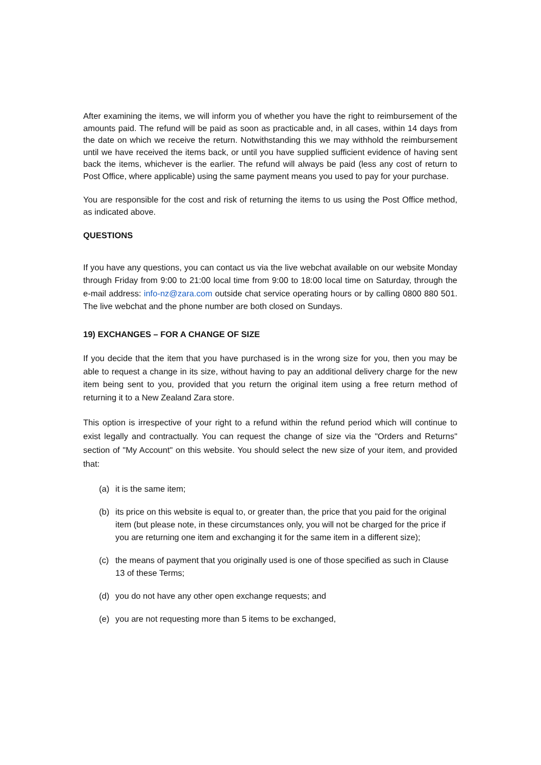After examining the items, we will inform you of whether you have the right to reimbursement of the amounts paid. The refund will be paid as soon as practicable and, in all cases, within 14 days from the date on which we receive the return. Notwithstanding this we may withhold the reimbursement until we have received the items back, or until you have supplied sufficient evidence of having sent back the items, whichever is the earlier. The refund will always be paid (less any cost of return to Post Office, where applicable) using the same payment means you used to pay for your purchase.
You are responsible for the cost and risk of returning the items to us using the Post Office method, as indicated above.
QUESTIONS
If you have any questions, you can contact us via the live webchat available on our website Monday through Friday from 9:00 to 21:00 local time from 9:00 to 18:00 local time on Saturday, through the e-mail address: info-nz@zara.com outside chat service operating hours or by calling 0800 880 501. The live webchat and the phone number are both closed on Sundays.
19) EXCHANGES – FOR A CHANGE OF SIZE
If you decide that the item that you have purchased is in the wrong size for you, then you may be able to request a change in its size, without having to pay an additional delivery charge for the new item being sent to you, provided that you return the original item using a free return method of returning it to a New Zealand Zara store.
This option is irrespective of your right to a refund within the refund period which will continue to exist legally and contractually. You can request the change of size via the "Orders and Returns" section of "My Account" on this website. You should select the new size of your item, and provided that:
(a) it is the same item;
(b) its price on this website is equal to, or greater than, the price that you paid for the original item (but please note, in these circumstances only, you will not be charged for the price if you are returning one item and exchanging it for the same item in a different size);
(c) the means of payment that you originally used is one of those specified as such in Clause 13 of these Terms;
(d) you do not have any other open exchange requests; and
(e) you are not requesting more than 5 items to be exchanged,